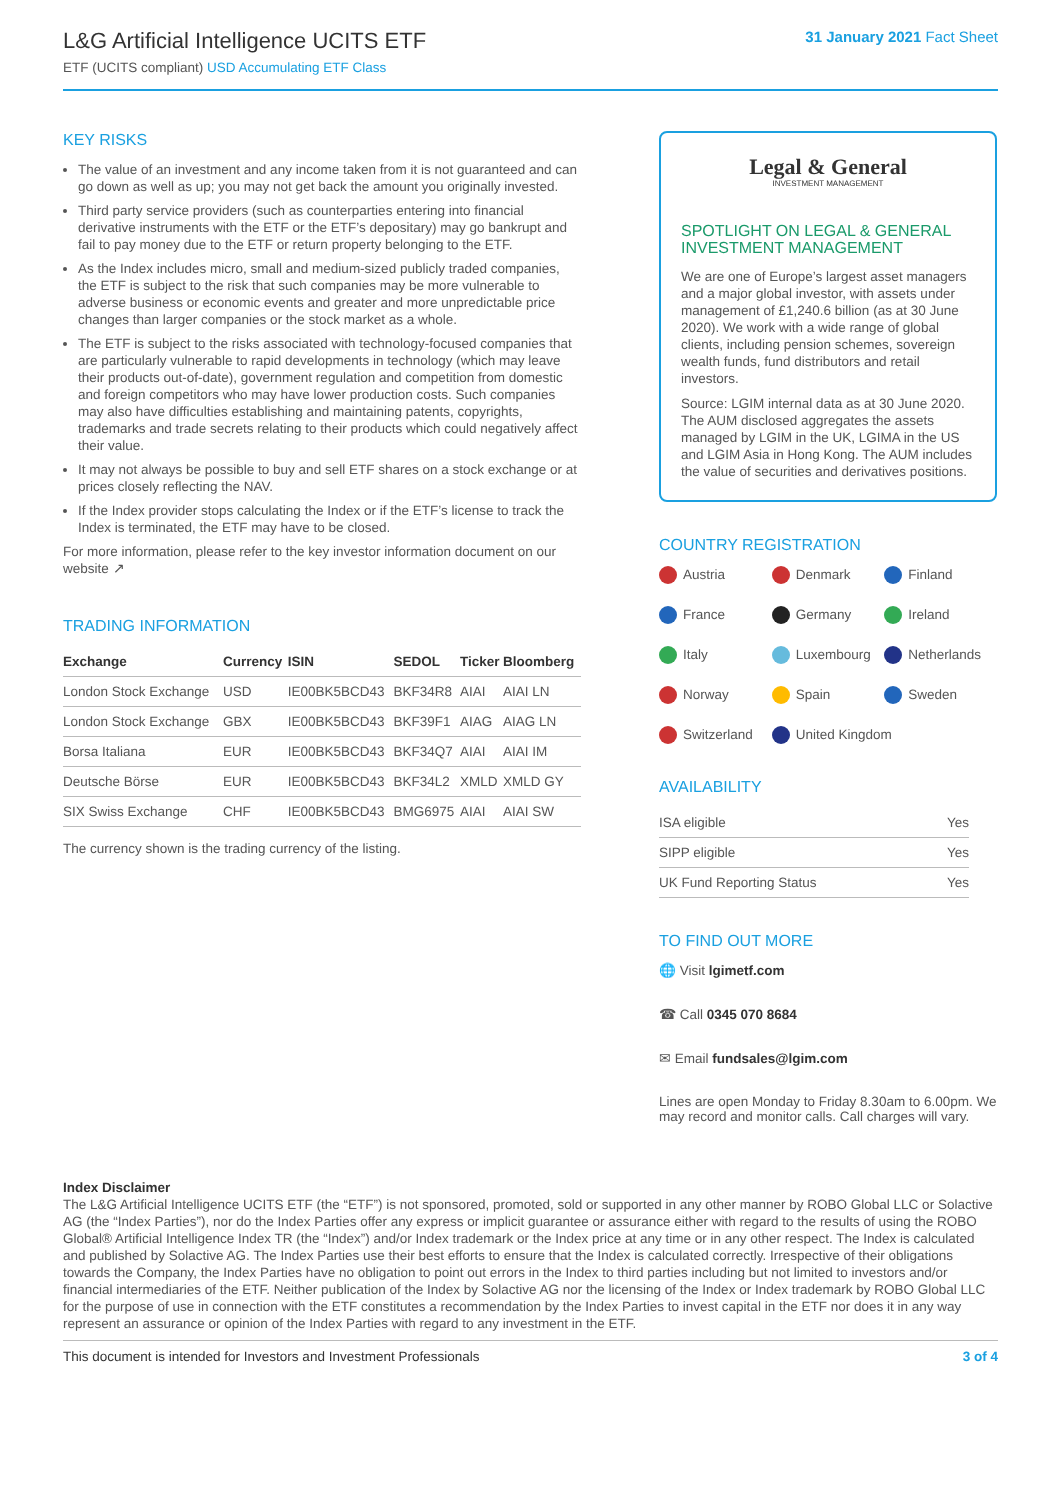L&G Artificial Intelligence UCITS ETF
ETF (UCITS compliant) USD Accumulating ETF Class
31 January 2021 Fact Sheet
KEY RISKS
The value of an investment and any income taken from it is not guaranteed and can go down as well as up; you may not get back the amount you originally invested.
Third party service providers (such as counterparties entering into financial derivative instruments with the ETF or the ETF’s depositary) may go bankrupt and fail to pay money due to the ETF or return property belonging to the ETF.
As the Index includes micro, small and medium-sized publicly traded companies, the ETF is subject to the risk that such companies may be more vulnerable to adverse business or economic events and greater and more unpredictable price changes than larger companies or the stock market as a whole.
The ETF is subject to the risks associated with technology-focused companies that are particularly vulnerable to rapid developments in technology (which may leave their products out-of-date), government regulation and competition from domestic and foreign competitors who may have lower production costs. Such companies may also have difficulties establishing and maintaining patents, copyrights, trademarks and trade secrets relating to their products which could negatively affect their value.
It may not always be possible to buy and sell ETF shares on a stock exchange or at prices closely reflecting the NAV.
If the Index provider stops calculating the Index or if the ETF’s license to track the Index is terminated, the ETF may have to be closed.
For more information, please refer to the key investor information document on our website ↗
TRADING INFORMATION
| Exchange | Currency | ISIN | SEDOL | Ticker | Bloomberg |
| --- | --- | --- | --- | --- | --- |
| London Stock Exchange | USD | IE00BK5BCD43 | BKF34R8 | AIAI | AIAI LN |
| London Stock Exchange | GBX | IE00BK5BCD43 | BKF39F1 | AIAG | AIAG LN |
| Borsa Italiana | EUR | IE00BK5BCD43 | BKF34Q7 | AIAI | AIAI IM |
| Deutsche Börse | EUR | IE00BK5BCD43 | BKF34L2 | XMLD | XMLD GY |
| SIX Swiss Exchange | CHF | IE00BK5BCD43 | BMG6975 | AIAI | AIAI SW |
The currency shown is the trading currency of the listing.
Legal & General
INVESTMENT MANAGEMENT
SPOTLIGHT ON LEGAL & GENERAL INVESTMENT MANAGEMENT
We are one of Europe’s largest asset managers and a major global investor, with assets under management of £1,240.6 billion (as at 30 June 2020). We work with a wide range of global clients, including pension schemes, sovereign wealth funds, fund distributors and retail investors.
Source: LGIM internal data as at 30 June 2020. The AUM disclosed aggregates the assets managed by LGIM in the UK, LGIMA in the US and LGIM Asia in Hong Kong. The AUM includes the value of securities and derivatives positions.
COUNTRY REGISTRATION
Austria
Denmark
Finland
France
Germany
Ireland
Italy
Luxembourg
Netherlands
Norway
Spain
Sweden
Switzerland
United Kingdom
AVAILABILITY
| ISA eligible | Yes |
| SIPP eligible | Yes |
| UK Fund Reporting Status | Yes |
TO FIND OUT MORE
🌐 Visit lgimetf.com
☎ Call 0345 070 8684
✉ Email fundsales@lgim.com
Lines are open Monday to Friday 8.30am to 6.00pm. We may record and monitor calls. Call charges will vary.
Index Disclaimer
The L&G Artificial Intelligence UCITS ETF (the “ETF”) is not sponsored, promoted, sold or supported in any other manner by ROBO Global LLC or Solactive AG (the “Index Parties”), nor do the Index Parties offer any express or implicit guarantee or assurance either with regard to the results of using the ROBO Global® Artificial Intelligence Index TR (the “Index”) and/or Index trademark or the Index price at any time or in any other respect. The Index is calculated and published by Solactive AG. The Index Parties use their best efforts to ensure that the Index is calculated correctly. Irrespective of their obligations towards the Company, the Index Parties have no obligation to point out errors in the Index to third parties including but not limited to investors and/or financial intermediaries of the ETF. Neither publication of the Index by Solactive AG nor the licensing of the Index or Index trademark by ROBO Global LLC for the purpose of use in connection with the ETF constitutes a recommendation by the Index Parties to invest capital in the ETF nor does it in any way represent an assurance or opinion of the Index Parties with regard to any investment in the ETF.
This document is intended for Investors and Investment Professionals 3 of 4